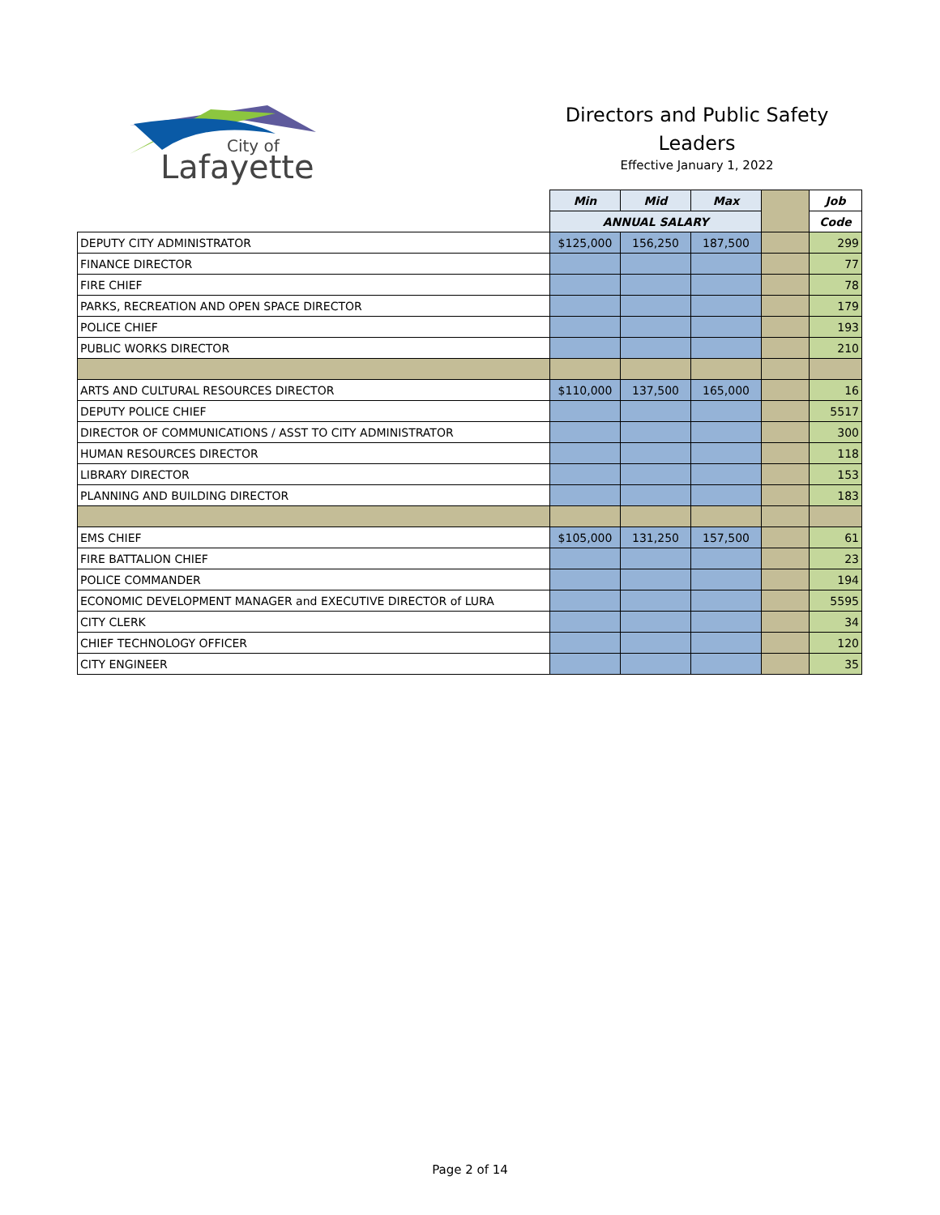City of
Lafayette
Directors and Public Safety
Leaders
Effective January 1, 2022
| | Min | Mid | Max | | Job |
| | ANNUAL SALARY | | | | Code |
| DEPUTY CITY ADMINISTRATOR | $125,000 | 156,250 | 187,500 | | 299 |
| FINANCE DIRECTOR | | | | | 77 |
| FIRE CHIEF | | | | | 78 |
| PARKS, RECREATION AND OPEN SPACE DIRECTOR | | | | | 179 |
| POLICE CHIEF | | | | | 193 |
| PUBLIC WORKS DIRECTOR | | | | | 210 |
| ARTS AND CULTURAL RESOURCES DIRECTOR | $110,000 | 137,500 | 165,000 | | 16 |
| DEPUTY POLICE CHIEF | | | | | 5517 |
| DIRECTOR OF COMMUNICATIONS / ASST TO CITY ADMINISTRATOR | | | | | 300 |
| HUMAN RESOURCES DIRECTOR | | | | | 118 |
| LIBRARY DIRECTOR | | | | | 153 |
| PLANNING AND BUILDING DIRECTOR | | | | | 183 |
| EMS CHIEF | $105,000 | 131,250 | 157,500 | | 61 |
| FIRE BATTALION CHIEF | | | | | 23 |
| POLICE COMMANDER | | | | | 194 |
| ECONOMIC DEVELOPMENT MANAGER and EXECUTIVE DIRECTOR of LURA | | | | | 5595 |
| CITY CLERK | | | | | 34 |
| CHIEF TECHNOLOGY OFFICER | | | | | 120 |
| CITY ENGINEER | | | | | 35 |
Page 2 of 14